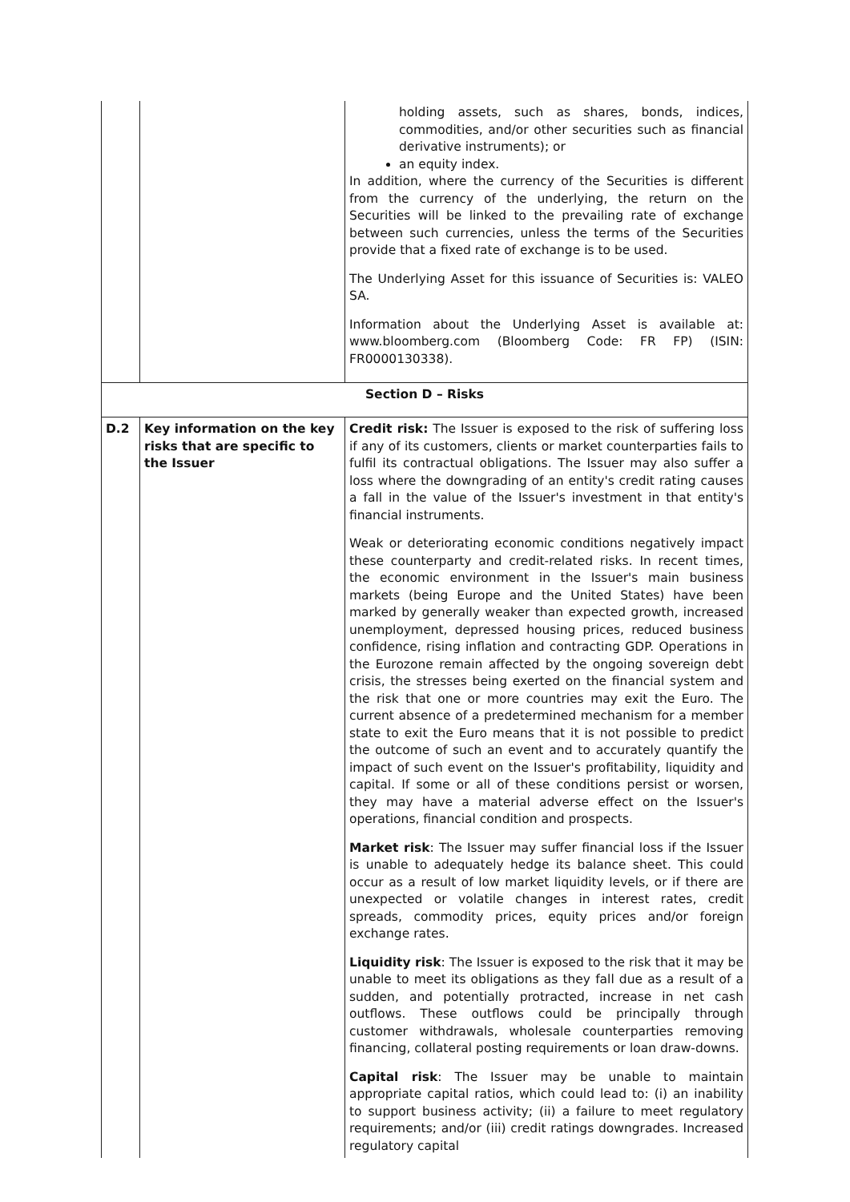| | | holding assets, such as shares, bonds, indices, commodities, and/or other securities such as financial derivative instruments); or an equity index. In addition, where the currency of the Securities is different from the currency of the underlying, the return on the Securities will be linked to the prevailing rate of exchange between such currencies, unless the terms of the Securities provide that a fixed rate of exchange is to be used. The Underlying Asset for this issuance of Securities is: VALEO SA. Information about the Underlying Asset is available at: www.bloomberg.com (Bloomberg Code: FR FP) (ISIN: FR0000130338). |
| Section D – Risks | | |
| D.2 | Key information on the key risks that are specific to the Issuer | Credit risk: The Issuer is exposed to the risk of suffering loss if any of its customers, clients or market counterparties fails to fulfil its contractual obligations. The Issuer may also suffer a loss where the downgrading of an entity's credit rating causes a fall in the value of the Issuer's investment in that entity's financial instruments. Weak or deteriorating economic conditions negatively impact these counterparty and credit-related risks. In recent times, the economic environment in the Issuer's main business markets (being Europe and the United States) have been marked by generally weaker than expected growth, increased unemployment, depressed housing prices, reduced business confidence, rising inflation and contracting GDP. Operations in the Eurozone remain affected by the ongoing sovereign debt crisis, the stresses being exerted on the financial system and the risk that one or more countries may exit the Euro. The current absence of a predetermined mechanism for a member state to exit the Euro means that it is not possible to predict the outcome of such an event and to accurately quantify the impact of such event on the Issuer's profitability, liquidity and capital. If some or all of these conditions persist or worsen, they may have a material adverse effect on the Issuer's operations, financial condition and prospects. Market risk : The Issuer may suffer financial loss if the Issuer is unable to adequately hedge its balance sheet. This could occur as a result of low market liquidity levels, or if there are unexpected or volatile changes in interest rates, credit spreads, commodity prices, equity prices and/or foreign exchange rates. Liquidity risk : The Issuer is exposed to the risk that it may be unable to meet its obligations as they fall due as a result of a sudden, and potentially protracted, increase in net cash outflows. These outflows could be principally through customer withdrawals, wholesale counterparties removing financing, collateral posting requirements or loan draw-downs. Capital risk : The Issuer may be unable to maintain appropriate capital ratios, which could lead to: (i) an inability to support business activity; (ii) a failure to meet regulatory requirements; and/or (iii) credit ratings downgrades. Increased regulatory capital |